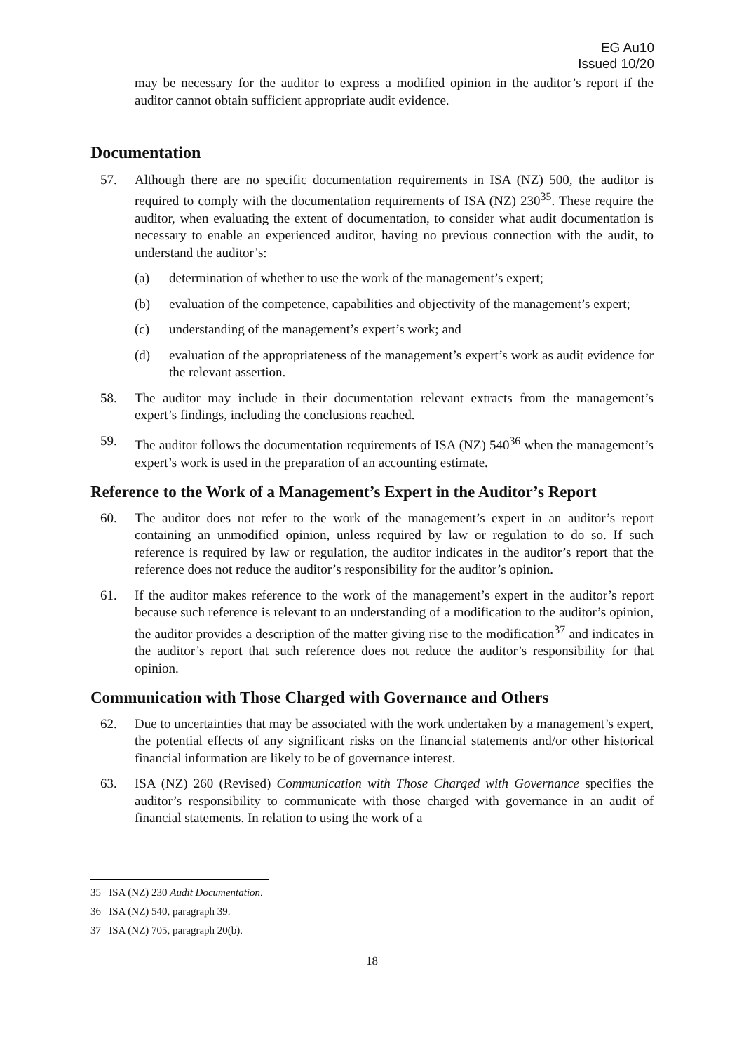EG Au10
Issued 10/20
may be necessary for the auditor to express a modified opinion in the auditor’s report if the auditor cannot obtain sufficient appropriate audit evidence.
Documentation
57. Although there are no specific documentation requirements in ISA (NZ) 500, the auditor is required to comply with the documentation requirements of ISA (NZ) 230<sup>35</sup>. These require the auditor, when evaluating the extent of documentation, to consider what audit documentation is necessary to enable an experienced auditor, having no previous connection with the audit, to understand the auditor’s:
(a) determination of whether to use the work of the management’s expert;
(b) evaluation of the competence, capabilities and objectivity of the management’s expert;
(c) understanding of the management’s expert’s work; and
(d) evaluation of the appropriateness of the management’s expert’s work as audit evidence for the relevant assertion.
58. The auditor may include in their documentation relevant extracts from the management’s expert’s findings, including the conclusions reached.
59. The auditor follows the documentation requirements of ISA (NZ) 540<sup>36</sup> when the management’s expert’s work is used in the preparation of an accounting estimate.
Reference to the Work of a Management’s Expert in the Auditor’s Report
60. The auditor does not refer to the work of the management’s expert in an auditor’s report containing an unmodified opinion, unless required by law or regulation to do so. If such reference is required by law or regulation, the auditor indicates in the auditor’s report that the reference does not reduce the auditor’s responsibility for the auditor’s opinion.
61. If the auditor makes reference to the work of the management’s expert in the auditor’s report because such reference is relevant to an understanding of a modification to the auditor’s opinion, the auditor provides a description of the matter giving rise to the modification<sup>37</sup> and indicates in the auditor’s report that such reference does not reduce the auditor’s responsibility for that opinion.
Communication with Those Charged with Governance and Others
62. Due to uncertainties that may be associated with the work undertaken by a management’s expert, the potential effects of any significant risks on the financial statements and/or other historical financial information are likely to be of governance interest.
63. ISA (NZ) 260 (Revised) Communication with Those Charged with Governance specifies the auditor’s responsibility to communicate with those charged with governance in an audit of financial statements. In relation to using the work of a
35 ISA (NZ) 230 Audit Documentation.
36 ISA (NZ) 540, paragraph 39.
37 ISA (NZ) 705, paragraph 20(b).
18